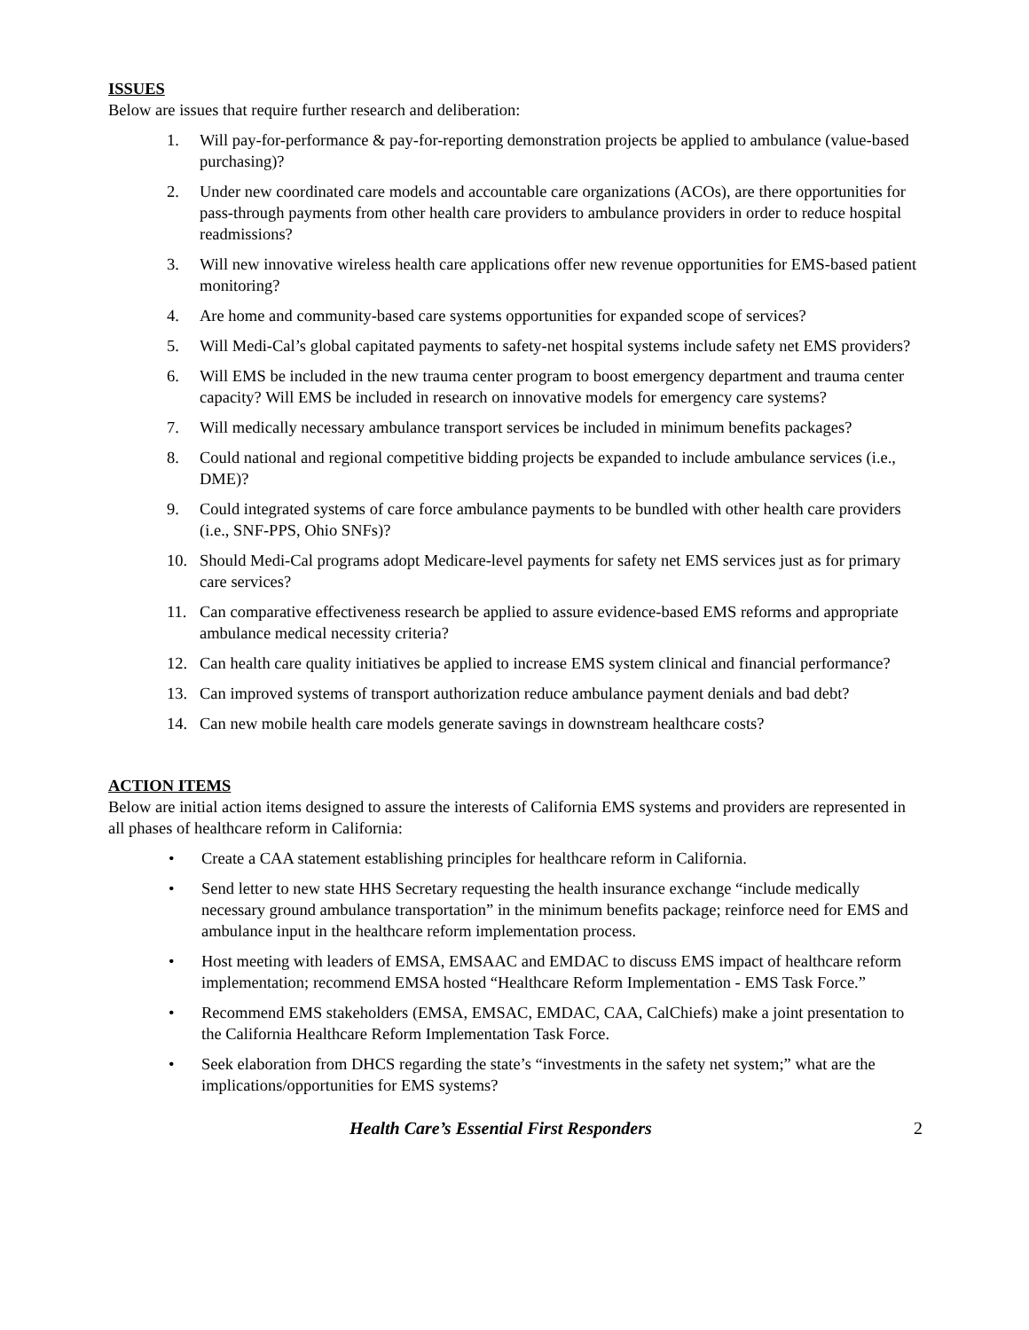ISSUES
Below are issues that require further research and deliberation:
1. Will pay-for-performance & pay-for-reporting demonstration projects be applied to ambulance (value-based purchasing)?
2. Under new coordinated care models and accountable care organizations (ACOs), are there opportunities for pass-through payments from other health care providers to ambulance providers in order to reduce hospital readmissions?
3. Will new innovative wireless health care applications offer new revenue opportunities for EMS-based patient monitoring?
4. Are home and community-based care systems opportunities for expanded scope of services?
5. Will Medi-Cal’s global capitated payments to safety-net hospital systems include safety net EMS providers?
6. Will EMS be included in the new trauma center program to boost emergency department and trauma center capacity? Will EMS be included in research on innovative models for emergency care systems?
7. Will medically necessary ambulance transport services be included in minimum benefits packages?
8. Could national and regional competitive bidding projects be expanded to include ambulance services (i.e., DME)?
9. Could integrated systems of care force ambulance payments to be bundled with other health care providers (i.e., SNF-PPS, Ohio SNFs)?
10. Should Medi-Cal programs adopt Medicare-level payments for safety net EMS services just as for primary care services?
11. Can comparative effectiveness research be applied to assure evidence-based EMS reforms and appropriate ambulance medical necessity criteria?
12. Can health care quality initiatives be applied to increase EMS system clinical and financial performance?
13. Can improved systems of transport authorization reduce ambulance payment denials and bad debt?
14. Can new mobile health care models generate savings in downstream healthcare costs?
ACTION ITEMS
Below are initial action items designed to assure the interests of California EMS systems and providers are represented in all phases of healthcare reform in California:
• Create a CAA statement establishing principles for healthcare reform in California.
• Send letter to new state HHS Secretary requesting the health insurance exchange “include medically necessary ground ambulance transportation” in the minimum benefits package; reinforce need for EMS and ambulance input in the healthcare reform implementation process.
• Host meeting with leaders of EMSA, EMSAAC and EMDAC to discuss EMS impact of healthcare reform implementation; recommend EMSA hosted “Healthcare Reform Implementation - EMS Task Force.”
• Recommend EMS stakeholders (EMSA, EMSAC, EMDAC, CAA, CalChiefs) make a joint presentation to the California Healthcare Reform Implementation Task Force.
• Seek elaboration from DHCS regarding the state’s “investments in the safety net system;” what are the implications/opportunities for EMS systems?
Health Care’s Essential First Responders 2